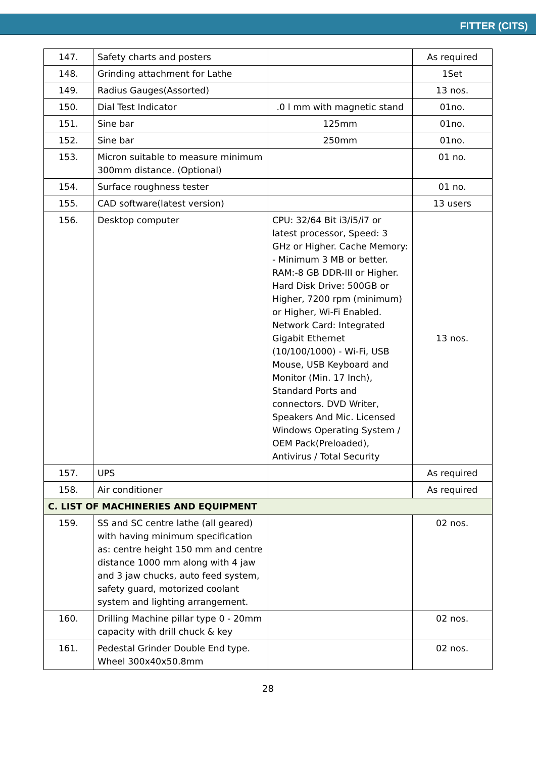FITTER (CITS)
| 147. | Safety charts and posters | | As required |
| 148. | Grinding attachment for Lathe | | 1Set |
| 149. | Radius Gauges(Assorted) | | 13 nos. |
| 150. | Dial Test Indicator | .0 l mm with magnetic stand | 01no. |
| 151. | Sine bar | 125mm | 01no. |
| 152. | Sine bar | 250mm | 01no. |
| 153. | Micron suitable to measure minimum 300mm distance. (Optional) | | 01 no. |
| 154. | Surface roughness tester | | 01 no. |
| 155. | CAD software(latest version) | | 13 users |
| 156. | Desktop computer | CPU: 32/64 Bit i3/i5/i7 or latest processor, Speed: 3 GHz or Higher. Cache Memory: - Minimum 3 MB or better. RAM:-8 GB DDR-III or Higher. Hard Disk Drive: 500GB or Higher, 7200 rpm (minimum) or Higher, Wi-Fi Enabled. Network Card: Integrated Gigabit Ethernet (10/100/1000) - Wi-Fi, USB Mouse, USB Keyboard and Monitor (Min. 17 Inch), Standard Ports and connectors. DVD Writer, Speakers And Mic. Licensed Windows Operating System / OEM Pack(Preloaded), Antivirus / Total Security | 13 nos. |
| 157. | UPS | | As required |
| 158. | Air conditioner | | As required |
| C. LIST OF MACHINERIES AND EQUIPMENT | | | |
| 159. | SS and SC centre lathe (all geared) with having minimum specification as: centre height 150 mm and centre distance 1000 mm along with 4 jaw and 3 jaw chucks, auto feed system, safety guard, motorized coolant system and lighting arrangement. | | 02 nos. |
| 160. | Drilling Machine pillar type 0 - 20mm capacity with drill chuck & key | | 02 nos. |
| 161. | Pedestal Grinder Double End type. Wheel 300x40x50.8mm | | 02 nos. |
28